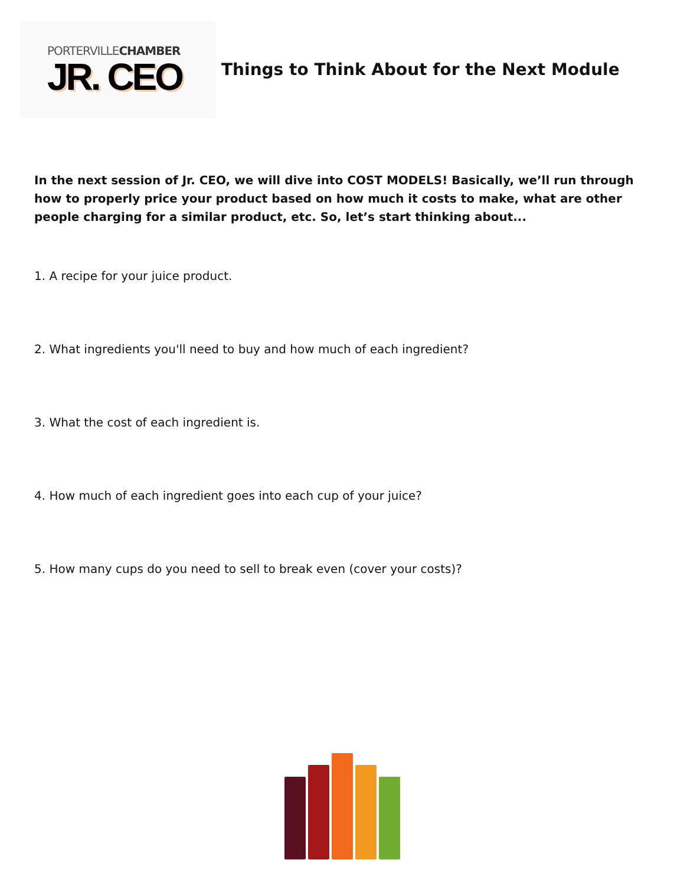PORTERVILLECHAMBER
JR. CEO
Things to Think About for the Next Module
In the next session of Jr. CEO, we will dive into COST MODELS! Basically, we’ll run through how to properly price your product based on how much it costs to make, what are other people charging for a similar product, etc. So, let’s start thinking about...
1. A recipe for your juice product.
2. What ingredients you'll need to buy and how much of each ingredient?
3. What the cost of each ingredient is.
4. How much of each ingredient goes into each cup of your juice?
5. How many cups do you need to sell to break even (cover your costs)?